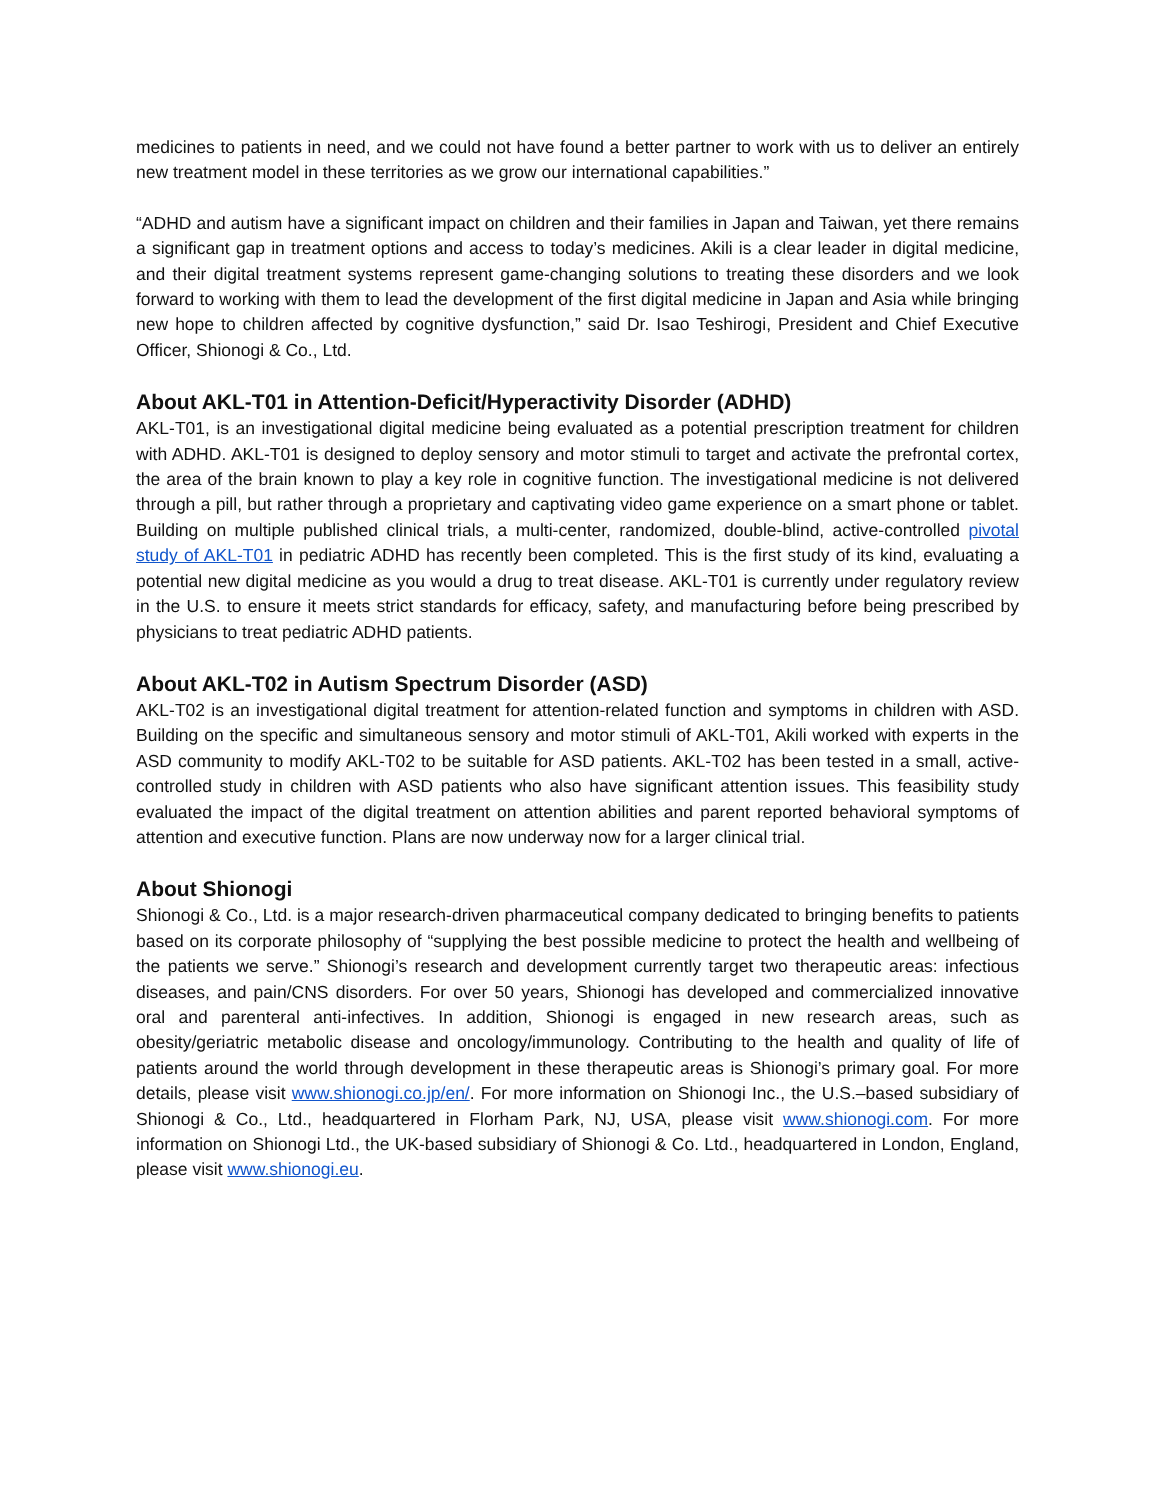medicines to patients in need, and we could not have found a better partner to work with us to deliver an entirely new treatment model in these territories as we grow our international capabilities.”
“ADHD and autism have a significant impact on children and their families in Japan and Taiwan, yet there remains a significant gap in treatment options and access to today’s medicines. Akili is a clear leader in digital medicine, and their digital treatment systems represent game-changing solutions to treating these disorders and we look forward to working with them to lead the development of the first digital medicine in Japan and Asia while bringing new hope to children affected by cognitive dysfunction,” said Dr. Isao Teshirogi, President and Chief Executive Officer, Shionogi & Co., Ltd.
About AKL-T01 in Attention-Deficit/Hyperactivity Disorder (ADHD)
AKL-T01, is an investigational digital medicine being evaluated as a potential prescription treatment for children with ADHD. AKL-T01 is designed to deploy sensory and motor stimuli to target and activate the prefrontal cortex, the area of the brain known to play a key role in cognitive function. The investigational medicine is not delivered through a pill, but rather through a proprietary and captivating video game experience on a smart phone or tablet. Building on multiple published clinical trials, a multi-center, randomized, double-blind, active-controlled pivotal study of AKL-T01 in pediatric ADHD has recently been completed. This is the first study of its kind, evaluating a potential new digital medicine as you would a drug to treat disease. AKL-T01 is currently under regulatory review in the U.S. to ensure it meets strict standards for efficacy, safety, and manufacturing before being prescribed by physicians to treat pediatric ADHD patients.
About AKL-T02 in Autism Spectrum Disorder (ASD)
AKL-T02 is an investigational digital treatment for attention-related function and symptoms in children with ASD. Building on the specific and simultaneous sensory and motor stimuli of AKL-T01, Akili worked with experts in the ASD community to modify AKL-T02 to be suitable for ASD patients. AKL-T02 has been tested in a small, active-controlled study in children with ASD patients who also have significant attention issues. This feasibility study evaluated the impact of the digital treatment on attention abilities and parent reported behavioral symptoms of attention and executive function. Plans are now underway now for a larger clinical trial.
About Shionogi
Shionogi & Co., Ltd. is a major research-driven pharmaceutical company dedicated to bringing benefits to patients based on its corporate philosophy of “supplying the best possible medicine to protect the health and wellbeing of the patients we serve.” Shionogi’s research and development currently target two therapeutic areas: infectious diseases, and pain/CNS disorders. For over 50 years, Shionogi has developed and commercialized innovative oral and parenteral anti-infectives. In addition, Shionogi is engaged in new research areas, such as obesity/geriatric metabolic disease and oncology/immunology. Contributing to the health and quality of life of patients around the world through development in these therapeutic areas is Shionogi’s primary goal. For more details, please visit www.shionogi.co.jp/en/. For more information on Shionogi Inc., the U.S.–based subsidiary of Shionogi & Co., Ltd., headquartered in Florham Park, NJ, USA, please visit www.shionogi.com. For more information on Shionogi Ltd., the UK-based subsidiary of Shionogi & Co. Ltd., headquartered in London, England, please visit www.shionogi.eu.